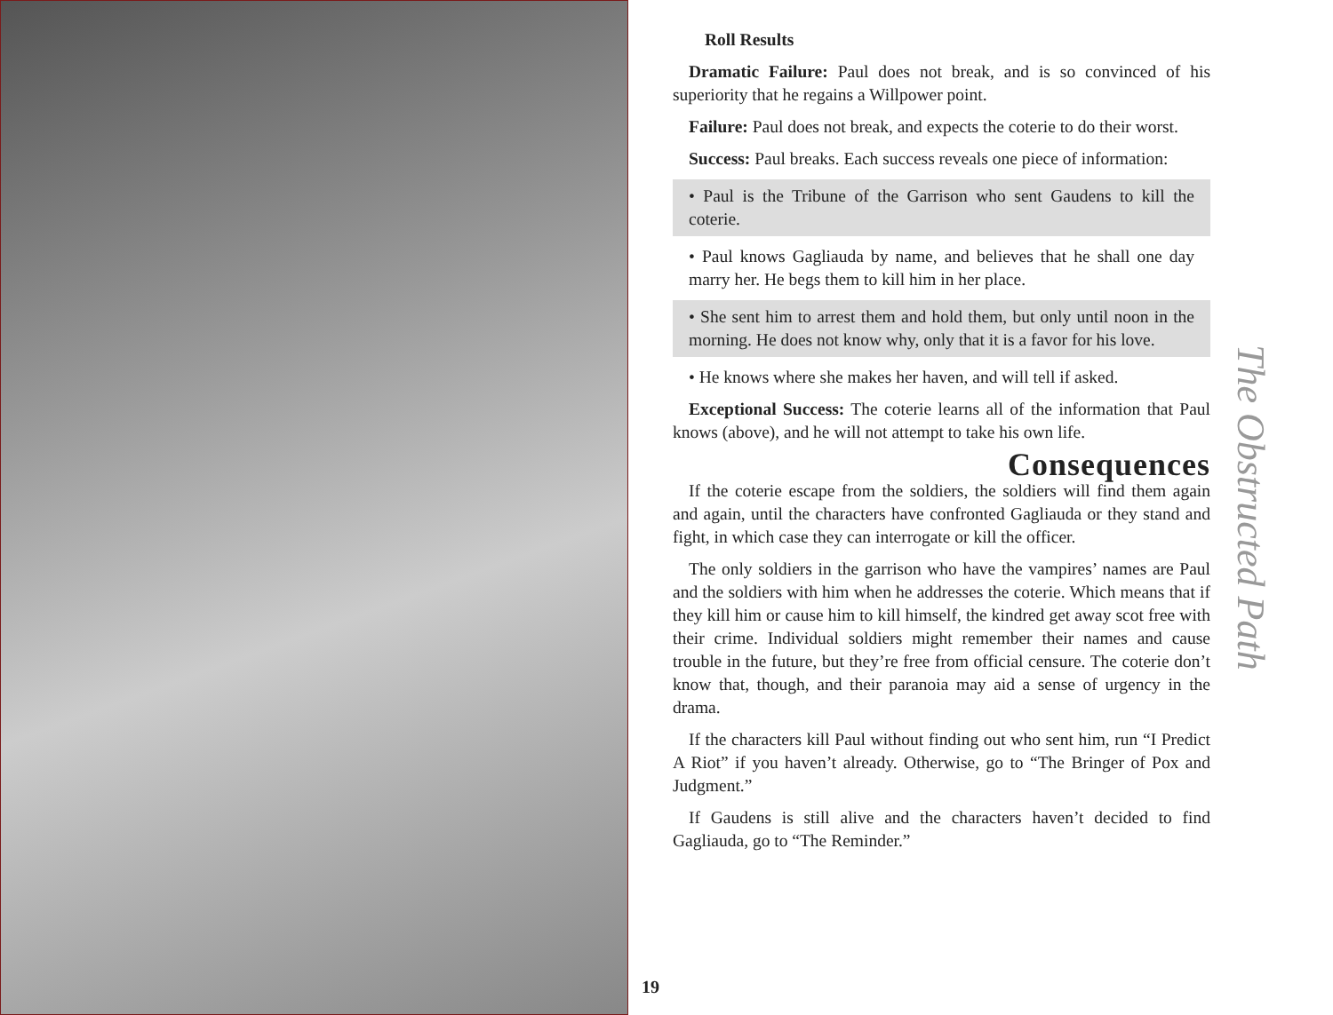19
Roll Results
Dramatic Failure: Paul does not break, and is so convinced of his superiority that he regains a Willpower point.
Failure: Paul does not break, and expects the coterie to do their worst.
Success: Paul breaks. Each success reveals one piece of information:
• Paul is the Tribune of the Garrison who sent Gaudens to kill the coterie.
• Paul knows Gagliauda by name, and believes that he shall one day marry her. He begs them to kill him in her place.
• She sent him to arrest them and hold them, but only until noon in the morning. He does not know why, only that it is a favor for his love.
• He knows where she makes her haven, and will tell if asked.
Exceptional Success: The coterie learns all of the information that Paul knows (above), and he will not attempt to take his own life.
Consequences
If the coterie escape from the soldiers, the soldiers will find them again and again, until the characters have confronted Gagliauda or they stand and fight, in which case they can interrogate or kill the officer.
The only soldiers in the garrison who have the vampires’ names are Paul and the soldiers with him when he addresses the coterie. Which means that if they kill him or cause him to kill himself, the kindred get away scot free with their crime. Individual soldiers might remember their names and cause trouble in the future, but they’re free from official censure. The coterie don’t know that, though, and their paranoia may aid a sense of urgency in the drama.
If the characters kill Paul without finding out who sent him, run “I Predict A Riot” if you haven’t already. Otherwise, go to “The Bringer of Pox and Judgment.”
If Gaudens is still alive and the characters haven’t decided to find Gagliauda, go to “The Reminder.”
The Obstructed Path